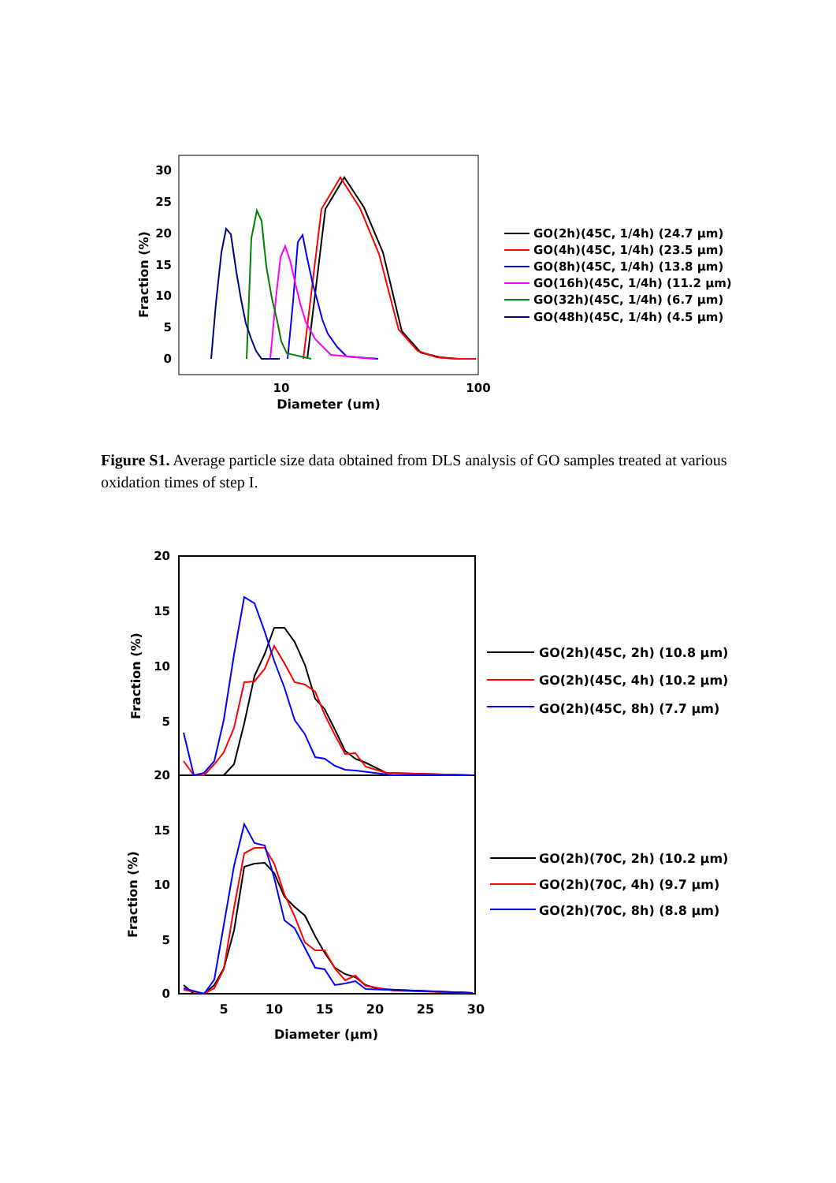30
25
20
15
10
5
0
10
100
Diameter (um)
Fraction (%)
GO(2h)(45C, 1/4h) (24.7 μm)
GO(4h)(45C, 1/4h) (23.5 μm)
GO(8h)(45C, 1/4h) (13.8 μm)
GO(16h)(45C, 1/4h) (11.2 μm)
GO(32h)(45C, 1/4h) (6.7 μm)
GO(48h)(45C, 1/4h) (4.5 μm)
Figure S1. Average particle size data obtained from DLS analysis of GO samples treated at various oxidation times of step I.
20
15
10
5
20
15
10
5
0
5
10
15
20
25
30
Diameter (μm)
Fraction (%)
Fraction (%)
GO(2h)(45C, 2h) (10.8 μm)
GO(2h)(45C, 4h) (10.2 μm)
GO(2h)(45C, 8h) (7.7 μm)
GO(2h)(70C, 2h) (10.2 μm)
GO(2h)(70C, 4h) (9.7 μm)
GO(2h)(70C, 8h) (8.8 μm)